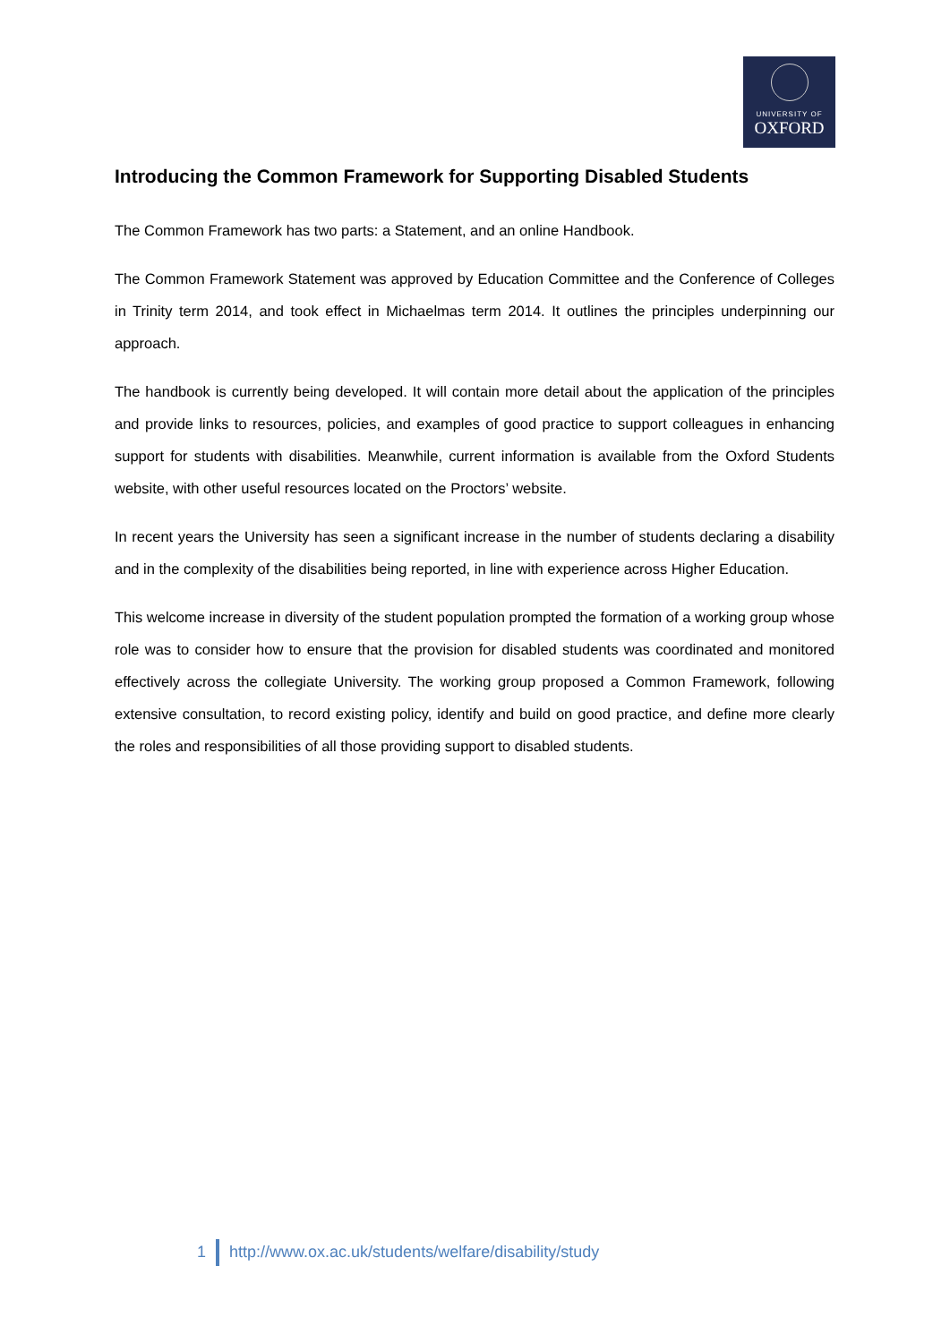UNIVERSITY OF
OXFORD
Introducing the Common Framework for Supporting Disabled Students
The Common Framework has two parts: a Statement, and an online Handbook.
The Common Framework Statement was approved by Education Committee and the Conference of Colleges in Trinity term 2014, and took effect in Michaelmas term 2014. It outlines the principles underpinning our approach.
The handbook is currently being developed. It will contain more detail about the application of the principles and provide links to resources, policies, and examples of good practice to support colleagues in enhancing support for students with disabilities. Meanwhile, current information is available from the Oxford Students website, with other useful resources located on the Proctors’ website.
In recent years the University has seen a significant increase in the number of students declaring a disability and in the complexity of the disabilities being reported, in line with experience across Higher Education.
This welcome increase in diversity of the student population prompted the formation of a working group whose role was to consider how to ensure that the provision for disabled students was coordinated and monitored effectively across the collegiate University. The working group proposed a Common Framework, following extensive consultation, to record existing policy, identify and build on good practice, and define more clearly the roles and responsibilities of all those providing support to disabled students.
1 http://www.ox.ac.uk/students/welfare/disability/study